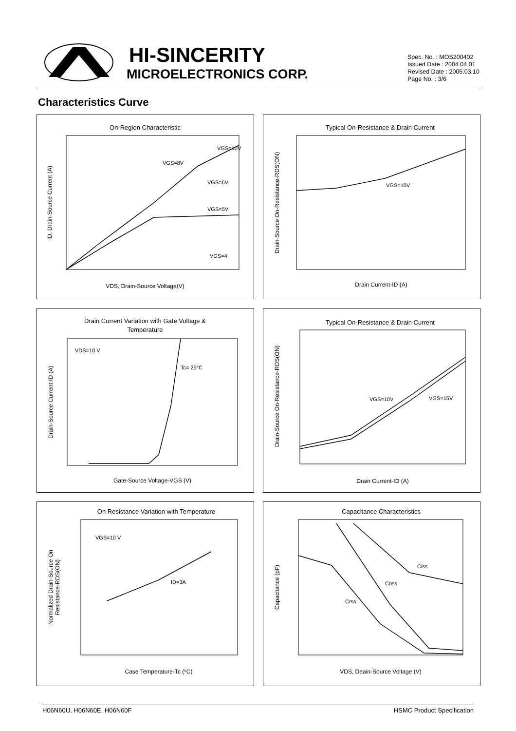HI-SINCERITY
MICROELECTRONICS CORP.
Spec. No. : MOS200402
Issued Date : 2004.04.01
Revised Date : 2005.03.10
Page No. : 3/6
Characteristics Curve
On-Region Characteristic
VGS=10V
VGS=8V
VGS=6V
VGS=5V
VGS=4
VDS, Drain-Source Voltage(V)
ID, Drain-Source Current (A)
Typical On-Resistance & Drain Current
VGS=10V
Drain Current-ID (A)
Drain-Source On-Resistance-RDS(ON)
Drain Current Variation with Gate Voltage &
Temperature
VDS=10 V
Tc= 25°C
Gate-Source Voltage-VGS (V)
Drain-Source Current-ID (A)
Typical On-Resistance & Drain Current
VGS=10V
VGS=15V
Drain Current-ID (A)
Drain-Source On-Resistance-RDS(ON)
On Resistance Variation with Temperature
VGS=10 V
ID=3A
Case Temperature-Tc (oC)
Normalized Drain-Source On
Resistance-RDS(ON)
Capacitance Characteristics
Ciss
Coss
Crss
VDS, Deain-Source Voltage (V)
Capacitance (pF)
H06N60U, H06N60E, H06N60F HSMC Product Specification